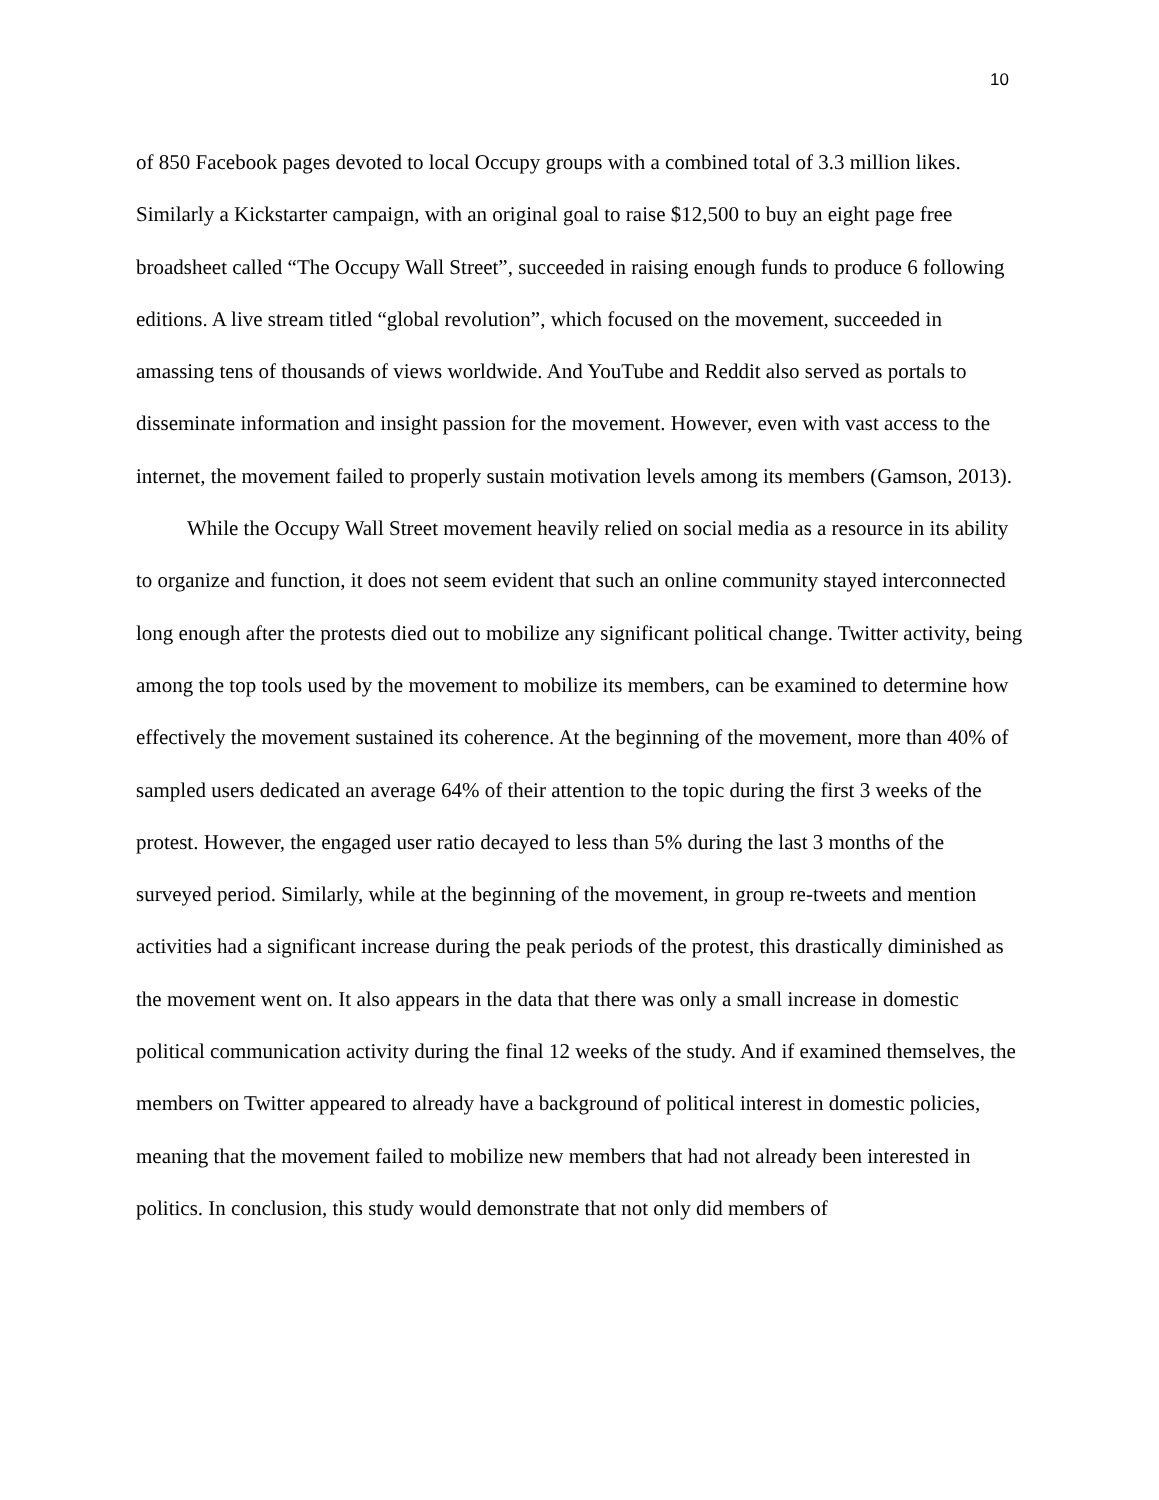10
of 850 Facebook pages devoted to local Occupy groups with a combined total of 3.3 million likes. Similarly a Kickstarter campaign, with an original goal to raise $12,500 to buy an eight page free broadsheet called “The Occupy Wall Street”, succeeded in raising enough funds to produce 6 following editions. A live stream titled “global revolution”, which focused on the movement, succeeded in amassing tens of thousands of views worldwide. And YouTube and Reddit also served as portals to disseminate information and insight passion for the movement. However, even with vast access to the internet, the movement failed to properly sustain motivation levels among its members (Gamson, 2013).
While the Occupy Wall Street movement heavily relied on social media as a resource in its ability to organize and function, it does not seem evident that such an online community stayed interconnected long enough after the protests died out to mobilize any significant political change. Twitter activity, being among the top tools used by the movement to mobilize its members, can be examined to determine how effectively the movement sustained its coherence. At the beginning of the movement, more than 40% of sampled users dedicated an average 64% of their attention to the topic during the first 3 weeks of the protest. However, the engaged user ratio decayed to less than 5% during the last 3 months of the surveyed period. Similarly, while at the beginning of the movement, in group re-tweets and mention activities had a significant increase during the peak periods of the protest, this drastically diminished as the movement went on. It also appears in the data that there was only a small increase in domestic political communication activity during the final 12 weeks of the study. And if examined themselves, the members on Twitter appeared to already have a background of political interest in domestic policies, meaning that the movement failed to mobilize new members that had not already been interested in politics. In conclusion, this study would demonstrate that not only did members of